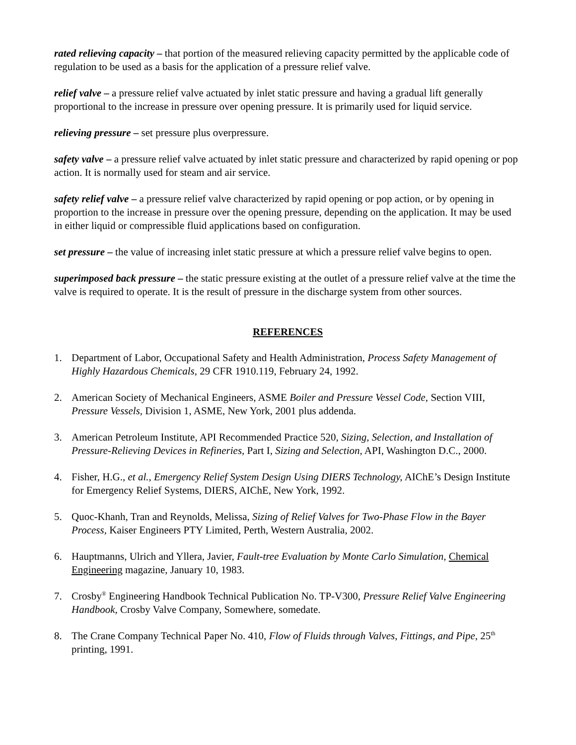rated relieving capacity – that portion of the measured relieving capacity permitted by the applicable code of regulation to be used as a basis for the application of a pressure relief valve.
relief valve – a pressure relief valve actuated by inlet static pressure and having a gradual lift generally proportional to the increase in pressure over opening pressure. It is primarily used for liquid service.
relieving pressure – set pressure plus overpressure.
safety valve – a pressure relief valve actuated by inlet static pressure and characterized by rapid opening or pop action. It is normally used for steam and air service.
safety relief valve – a pressure relief valve characterized by rapid opening or pop action, or by opening in proportion to the increase in pressure over the opening pressure, depending on the application. It may be used in either liquid or compressible fluid applications based on configuration.
set pressure – the value of increasing inlet static pressure at which a pressure relief valve begins to open.
superimposed back pressure – the static pressure existing at the outlet of a pressure relief valve at the time the valve is required to operate. It is the result of pressure in the discharge system from other sources.
REFERENCES
1. Department of Labor, Occupational Safety and Health Administration, Process Safety Management of Highly Hazardous Chemicals, 29 CFR 1910.119, February 24, 1992.
2. American Society of Mechanical Engineers, ASME Boiler and Pressure Vessel Code, Section VIII, Pressure Vessels, Division 1, ASME, New York, 2001 plus addenda.
3. American Petroleum Institute, API Recommended Practice 520, Sizing, Selection, and Installation of Pressure-Relieving Devices in Refineries, Part I, Sizing and Selection, API, Washington D.C., 2000.
4. Fisher, H.G., et al., Emergency Relief System Design Using DIERS Technology, AIChE’s Design Institute for Emergency Relief Systems, DIERS, AIChE, New York, 1992.
5. Quoc-Khanh, Tran and Reynolds, Melissa, Sizing of Relief Valves for Two-Phase Flow in the Bayer Process, Kaiser Engineers PTY Limited, Perth, Western Australia, 2002.
6. Hauptmanns, Ulrich and Yllera, Javier, Fault-tree Evaluation by Monte Carlo Simulation, Chemical Engineering magazine, January 10, 1983.
7. Crosby<sup>®</sup> Engineering Handbook Technical Publication No. TP-V300, Pressure Relief Valve Engineering Handbook, Crosby Valve Company, Somewhere, somedate.
8. The Crane Company Technical Paper No. 410, Flow of Fluids through Valves, Fittings, and Pipe, 25<sup>th</sup> printing, 1991.